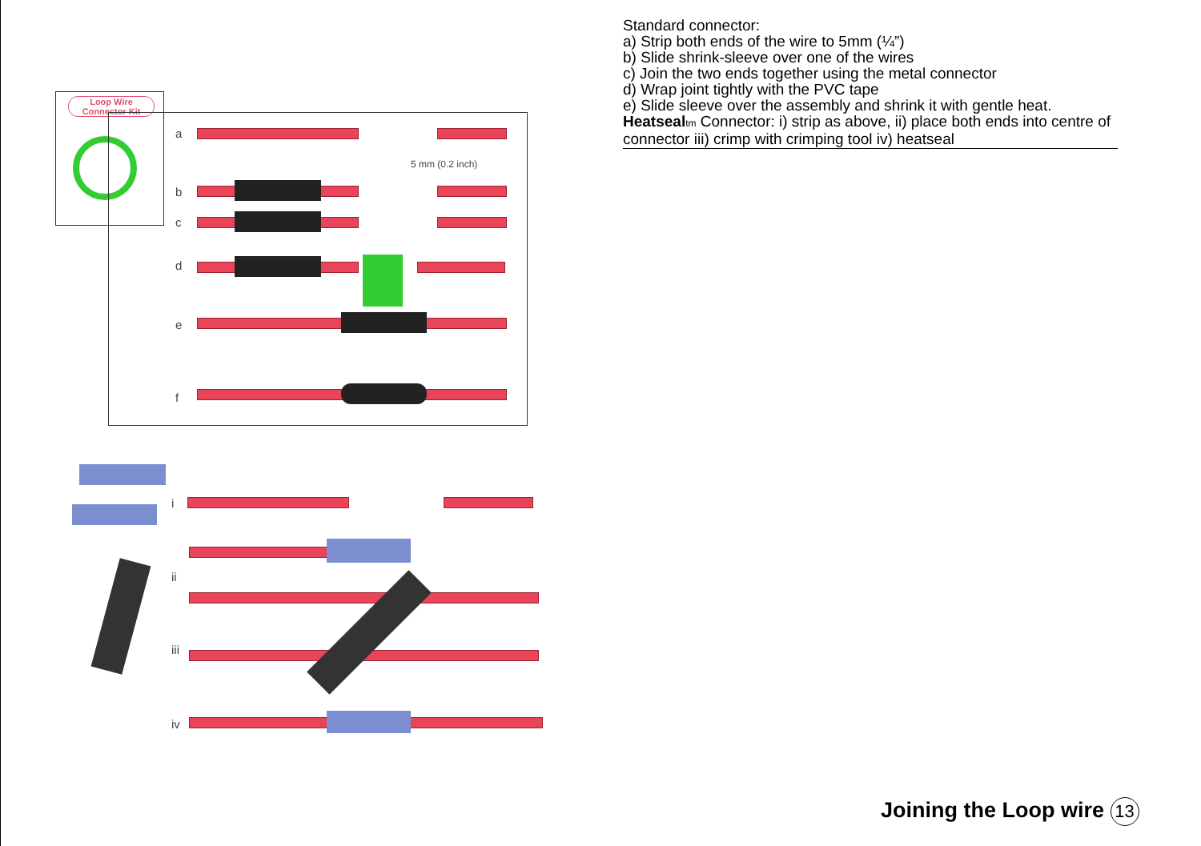Loop Wire Connector Kit
a
b
c
d
e
f
5 mm (0.2 inch)
i
ii
iii
iv
Standard connector:
a) Strip both ends of the wire to 5mm (¼”)
b) Slide shrink-sleeve over one of the wires
c) Join the two ends together using the metal connector
d) Wrap joint tightly with the PVC tape
e) Slide sleeve over the assembly and shrink it with gentle heat.
Heatseal tm Connector: i) strip as above, ii) place both ends into centre of connector iii) crimp with crimping tool iv) heatseal
Joining the Loop wire 13